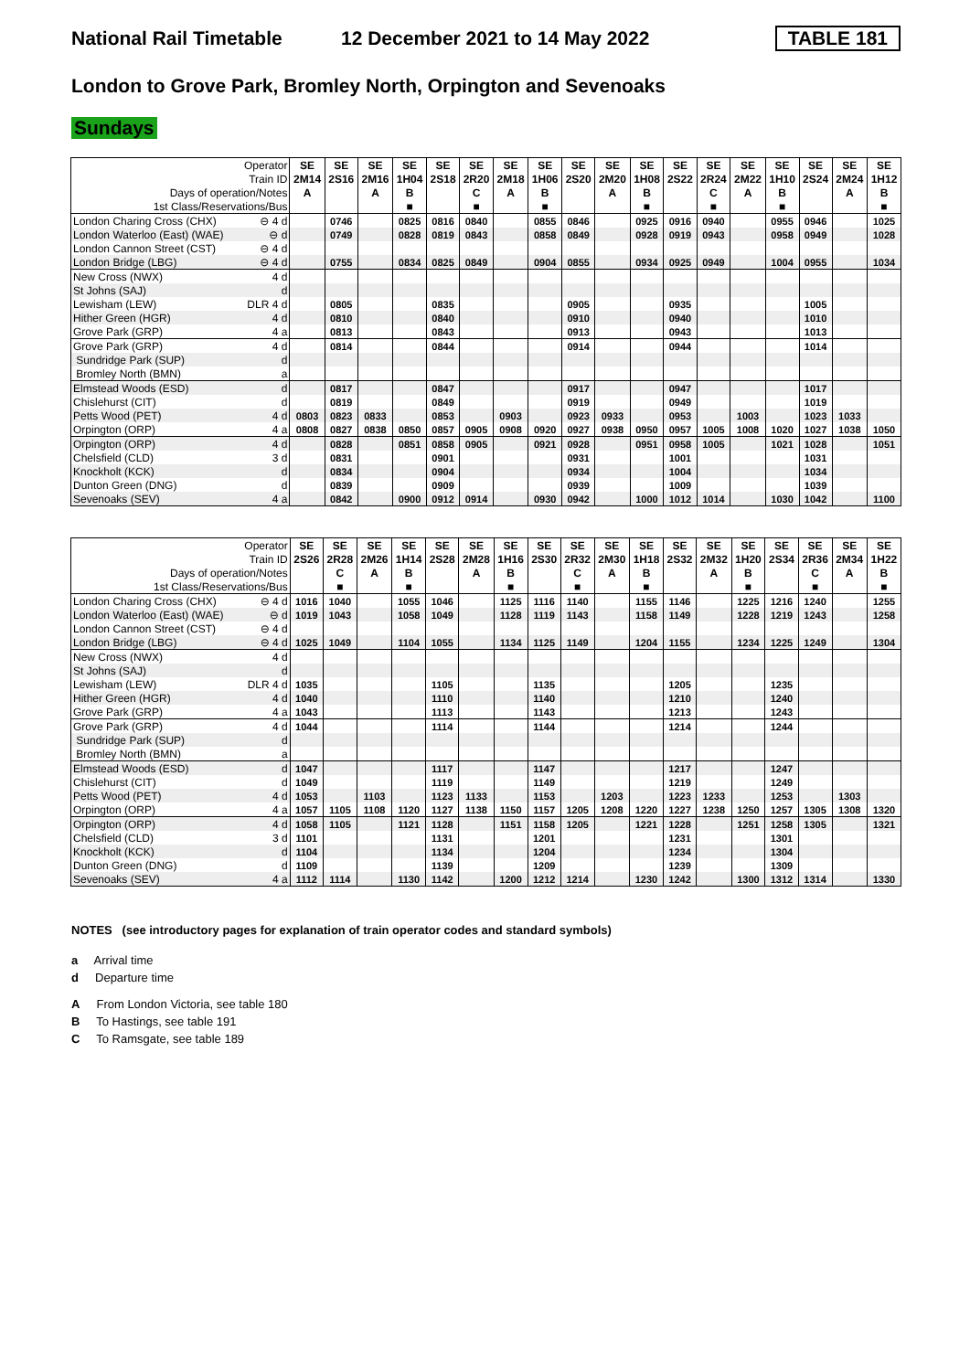National Rail Timetable 12 December 2021 to 14 May 2022 TABLE 181
London to Grove Park, Bromley North, Orpington and Sevenoaks
Sundays
| Operator | | SE | SE | SE | SE | SE | SE | SE | SE | SE | SE | SE | SE | SE | SE | SE | SE | SE | SE |
| Train ID | | 2M14 | 2S16 | 2M16 | 1H04 | 2S18 | 2R20 | 2M18 | 1H06 | 2S20 | 2M20 | 1H08 | 2S22 | 2R24 | 2M22 | 1H10 | 2S24 | 2M24 | 1H12 |
| Days of operation/Notes | | A | | A | B | | C | A | B | | A | B | | C | A | B | | A | B |
| 1st Class/Reservations/Bus | | | | | ■ | | ■ | | ■ | | | ■ | | ■ | | ■ | | | ■ |
| London Charing Cross (CHX) | ⊖ 4 d | | 0746 | | 0825 | 0816 | 0840 | | 0855 | 0846 | | 0925 | 0916 | 0940 | | 0955 | 0946 | | 1025 |
| London Waterloo (East) (WAE) | ⊖ d | | 0749 | | 0828 | 0819 | 0843 | | 0858 | 0849 | | 0928 | 0919 | 0943 | | 0958 | 0949 | | 1028 |
| London Cannon Street (CST) | ⊖ 4 d | | | | | | | | | | | | | | | | | | |
| London Bridge (LBG) | ⊖ 4 d | | 0755 | | 0834 | 0825 | 0849 | | 0904 | 0855 | | 0934 | 0925 | 0949 | | 1004 | 0955 | | 1034 |
| New Cross (NWX) | 4 d | | | | | | | | | | | | | | | | | | |
| St Johns (SAJ) | d | | | | | | | | | | | | | | | | | | |
| Lewisham (LEW) | DLR 4 d | | 0805 | | | 0835 | | | | 0905 | | | 0935 | | | | 1005 | | |
| Hither Green (HGR) | 4 d | | 0810 | | | 0840 | | | | 0910 | | | 0940 | | | | 1010 | | |
| Grove Park (GRP) | 4 a | | 0813 | | | 0843 | | | | 0913 | | | 0943 | | | | 1013 | | |
| Grove Park (GRP) | 4 d | | 0814 | | | 0844 | | | | 0914 | | | 0944 | | | | 1014 | | |
| Sundridge Park (SUP) | d | | | | | | | | | | | | | | | | | | |
| Bromley North (BMN) | a | | | | | | | | | | | | | | | | | | |
| Elmstead Woods (ESD) | d | | 0817 | | | 0847 | | | | 0917 | | | 0947 | | | | 1017 | | |
| Chislehurst (CIT) | d | | 0819 | | | 0849 | | | | 0919 | | | 0949 | | | | 1019 | | |
| Petts Wood (PET) | 4 d | 0803 | 0823 | 0833 | | 0853 | | 0903 | | 0923 | 0933 | | 0953 | | 1003 | | 1023 | 1033 | |
| Orpington (ORP) | 4 a | 0808 | 0827 | 0838 | 0850 | 0857 | 0905 | 0908 | 0920 | 0927 | 0938 | 0950 | 0957 | 1005 | 1008 | 1020 | 1027 | 1038 | 1050 |
| Orpington (ORP) | 4 d | | 0828 | | 0851 | 0858 | 0905 | | 0921 | 0928 | | 0951 | 0958 | 1005 | | 1021 | 1028 | | 1051 |
| Chelsfield (CLD) | 3 d | | 0831 | | | 0901 | | | | 0931 | | | 1001 | | | | 1031 | | |
| Knockholt (KCK) | d | | 0834 | | | 0904 | | | | 0934 | | | 1004 | | | | 1034 | | |
| Dunton Green (DNG) | d | | 0839 | | | 0909 | | | | 0939 | | | 1009 | | | | 1039 | | |
| Sevenoaks (SEV) | 4 a | | 0842 | | 0900 | 0912 | 0914 | | 0930 | 0942 | | 1000 | 1012 | 1014 | | 1030 | 1042 | | 1100 |
| Operator | | SE | SE | SE | SE | SE | SE | SE | SE | SE | SE | SE | SE | SE | SE | SE | SE | SE | SE |
| Train ID | | 2S26 | 2R28 | 2M26 | 1H14 | 2S28 | 2M28 | 1H16 | 2S30 | 2R32 | 2M30 | 1H18 | 2S32 | 2M32 | 1H20 | 2S34 | 2R36 | 2M34 | 1H22 |
| Days of operation/Notes | | | C | A | B | | A | B | | C | A | B | | A | B | | C | A | B |
| 1st Class/Reservations/Bus | | | ■ | | ■ | | | ■ | | ■ | | ■ | | | ■ | | ■ | | ■ |
| London Charing Cross (CHX) | ⊖ 4 d | 1016 | 1040 | | 1055 | 1046 | | 1125 | 1116 | 1140 | | 1155 | 1146 | | 1225 | 1216 | 1240 | | 1255 |
| London Waterloo (East) (WAE) | ⊖ d | 1019 | 1043 | | 1058 | 1049 | | 1128 | 1119 | 1143 | | 1158 | 1149 | | 1228 | 1219 | 1243 | | 1258 |
| London Cannon Street (CST) | ⊖ 4 d | | | | | | | | | | | | | | | | | | |
| London Bridge (LBG) | ⊖ 4 d | 1025 | 1049 | | 1104 | 1055 | | 1134 | 1125 | 1149 | | 1204 | 1155 | | 1234 | 1225 | 1249 | | 1304 |
| New Cross (NWX) | 4 d | | | | | | | | | | | | | | | | | | |
| St Johns (SAJ) | d | | | | | | | | | | | | | | | | | | |
| Lewisham (LEW) | DLR 4 d | 1035 | | | | 1105 | | | 1135 | | | | 1205 | | | 1235 | | | |
| Hither Green (HGR) | 4 d | 1040 | | | | 1110 | | | 1140 | | | | 1210 | | | 1240 | | | |
| Grove Park (GRP) | 4 a | 1043 | | | | 1113 | | | 1143 | | | | 1213 | | | 1243 | | | |
| Grove Park (GRP) | 4 d | 1044 | | | | 1114 | | | 1144 | | | | 1214 | | | 1244 | | | |
| Sundridge Park (SUP) | d | | | | | | | | | | | | | | | | | | |
| Bromley North (BMN) | a | | | | | | | | | | | | | | | | | | |
| Elmstead Woods (ESD) | d | 1047 | | | | 1117 | | | 1147 | | | | 1217 | | | 1247 | | | |
| Chislehurst (CIT) | d | 1049 | | | | 1119 | | | 1149 | | | | 1219 | | | 1249 | | | |
| Petts Wood (PET) | 4 d | 1053 | | 1103 | | 1123 | 1133 | | 1153 | | 1203 | | 1223 | 1233 | | 1253 | | 1303 | |
| Orpington (ORP) | 4 a | 1057 | 1105 | 1108 | 1120 | 1127 | 1138 | 1150 | 1157 | 1205 | 1208 | 1220 | 1227 | 1238 | 1250 | 1257 | 1305 | 1308 | 1320 |
| Orpington (ORP) | 4 d | 1058 | 1105 | | 1121 | 1128 | | 1151 | 1158 | 1205 | | 1221 | 1228 | | 1251 | 1258 | 1305 | | 1321 |
| Chelsfield (CLD) | 3 d | 1101 | | | | 1131 | | | 1201 | | | | 1231 | | | 1301 | | | |
| Knockholt (KCK) | d | 1104 | | | | 1134 | | | 1204 | | | | 1234 | | | 1304 | | | |
| Dunton Green (DNG) | d | 1109 | | | | 1139 | | | 1209 | | | | 1239 | | | 1309 | | | |
| Sevenoaks (SEV) | 4 a | 1112 | 1114 | | 1130 | 1142 | | 1200 | 1212 | 1214 | | 1230 | 1242 | | 1300 | 1312 | 1314 | | 1330 |
NOTES (see introductory pages for explanation of train operator codes and standard symbols)
a Arrival time
d Departure time
A From London Victoria, see table 180
B To Hastings, see table 191
C To Ramsgate, see table 189